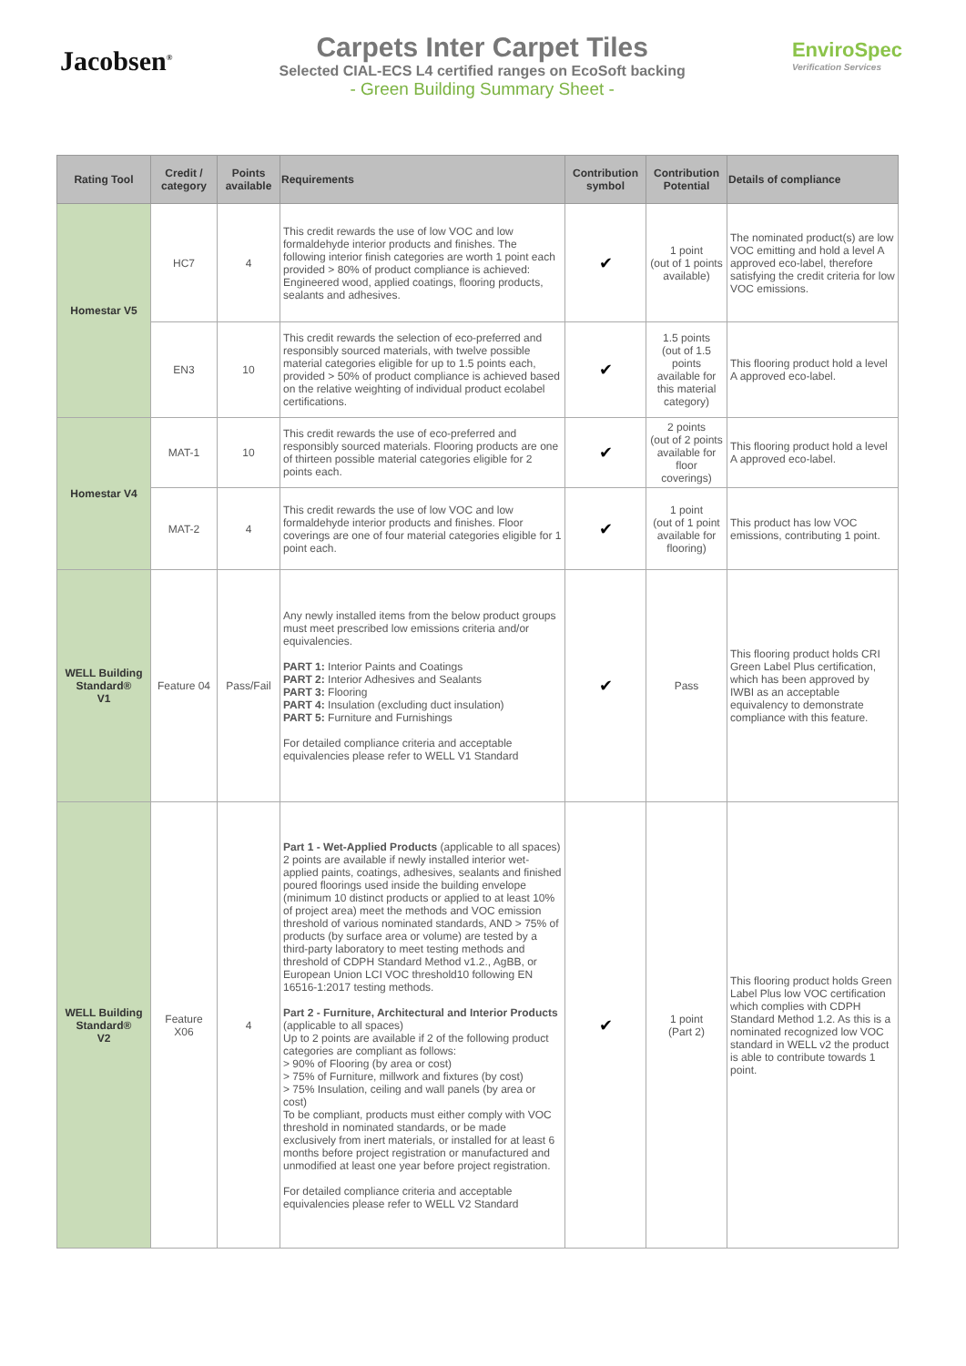Jacobsen<sup>®</sup>
Carpets Inter Carpet Tiles
Selected CIAL-ECS L4 certified ranges on EcoSoft backing
- Green Building Summary Sheet -
EnviroSpec
Verification Services
| Rating Tool | Credit / category | Points available | Requirements | Contribution symbol | Contribution Potential | Details of compliance |
| --- | --- | --- | --- | --- | --- | --- |
| Homestar V5 | HC7 | 4 | This credit rewards the use of low VOC and low formaldehyde interior products and finishes. The following interior finish categories are worth 1 point each provided > 80% of product compliance is achieved: Engineered wood, applied coatings, flooring products, sealants and adhesives. | ✔ | 1 point (out of 1 points available) | The nominated product(s) are low VOC emitting and hold a level A approved eco-label, therefore satisfying the credit criteria for low VOC emissions. |
| | EN3 | 10 | This credit rewards the selection of eco-preferred and responsibly sourced materials, with twelve possible material categories eligible for up to 1.5 points each, provided > 50% of product compliance is achieved based on the relative weighting of individual product ecolabel certifications. | ✔ | 1.5 points (out of 1.5 points available for this material category) | This flooring product hold a level A approved eco-label. |
| Homestar V4 | MAT-1 | 10 | This credit rewards the use of eco-preferred and responsibly sourced materials. Flooring products are one of thirteen possible material categories eligible for 2 points each. | ✔ | 2 points (out of 2 points available for floor coverings) | This flooring product hold a level A approved eco-label. |
| | MAT-2 | 4 | This credit rewards the use of low VOC and low formaldehyde interior products and finishes. Floor coverings are one of four material categories eligible for 1 point each. | ✔ | 1 point (out of 1 point available for flooring) | This product has low VOC emissions, contributing 1 point. |
| WELL Building Standard® V1 | Feature 04 | Pass/Fail | Any newly installed items from the below product groups must meet prescribed low emissions criteria and/or equivalencies. PART 1: Interior Paints and Coatings PART 2: Interior Adhesives and Sealants PART 3: Flooring PART 4: Insulation (excluding duct insulation) PART 5: Furniture and Furnishings For detailed compliance criteria and acceptable equivalencies please refer to WELL V1 Standard | ✔ | Pass | This flooring product holds CRI Green Label Plus certification, which has been approved by IWBI as an acceptable equivalency to demonstrate compliance with this feature. |
| WELL Building Standard® V2 | Feature X06 | 4 | Part 1 - Wet-Applied Products (applicable to all spaces) 2 points are available if newly installed interior wet-applied paints, coatings, adhesives, sealants and finished poured floorings used inside the building envelope (minimum 10 distinct products or applied to at least 10% of project area) meet the methods and VOC emission threshold of various nominated standards, AND > 75% of products (by surface area or volume) are tested by a third-party laboratory to meet testing methods and threshold of CDPH Standard Method v1.2., AgBB, or European Union LCI VOC threshold10 following EN 16516-1:2017 testing methods. Part 2 - Furniture, Architectural and Interior Products (applicable to all spaces) Up to 2 points are available if 2 of the following product categories are compliant as follows: > 90% of Flooring (by area or cost) > 75% of Furniture, millwork and fixtures (by cost) > 75% Insulation, ceiling and wall panels (by area or cost) To be compliant, products must either comply with VOC threshold in nominated standards, or be made exclusively from inert materials, or installed for at least 6 months before project registration or manufactured and unmodified at least one year before project registration. For detailed compliance criteria and acceptable equivalencies please refer to WELL V2 Standard | ✔ | 1 point (Part 2) | This flooring product holds Green Label Plus low VOC certification which complies with CDPH Standard Method 1.2. As this is a nominated recognized low VOC standard in WELL v2 the product is able to contribute towards 1 point. |